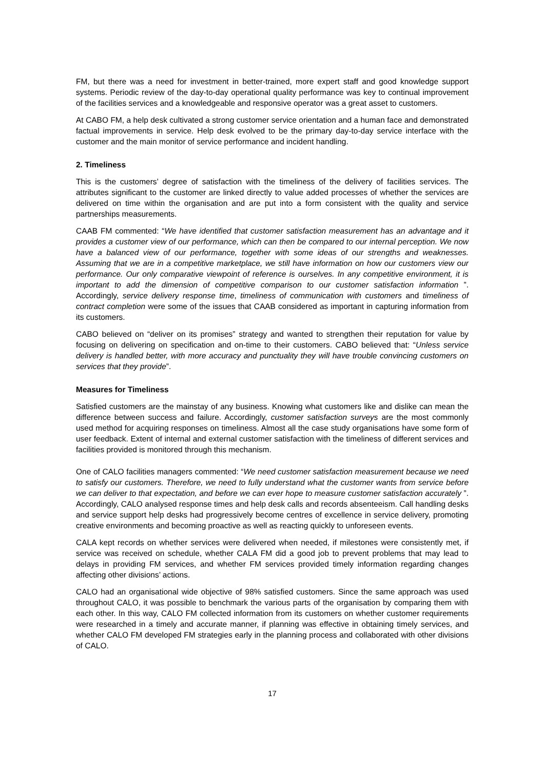FM, but there was a need for investment in better-trained, more expert staff and good knowledge support systems. Periodic review of the day-to-day operational quality performance was key to continual improvement of the facilities services and a knowledgeable and responsive operator was a great asset to customers.
At CABO FM, a help desk cultivated a strong customer service orientation and a human face and demonstrated factual improvements in service. Help desk evolved to be the primary day-to-day service interface with the customer and the main monitor of service performance and incident handling.
2. Timeliness
This is the customers’ degree of satisfaction with the timeliness of the delivery of facilities services. The attributes significant to the customer are linked directly to value added processes of whether the services are delivered on time within the organisation and are put into a form consistent with the quality and service partnerships measurements.
CAAB FM commented: “We have identified that customer satisfaction measurement has an advantage and it provides a customer view of our performance, which can then be compared to our internal perception. We now have a balanced view of our performance, together with some ideas of our strengths and weaknesses. Assuming that we are in a competitive marketplace, we still have information on how our customers view our performance. Our only comparative viewpoint of reference is ourselves. In any competitive environment, it is important to add the dimension of competitive comparison to our customer satisfaction information ”. Accordingly, service delivery response time, timeliness of communication with customers and timeliness of contract completion were some of the issues that CAAB considered as important in capturing information from its customers.
CABO believed on “deliver on its promises” strategy and wanted to strengthen their reputation for value by focusing on delivering on specification and on-time to their customers. CABO believed that: “Unless service delivery is handled better, with more accuracy and punctuality they will have trouble convincing customers on services that they provide”.
Measures for Timeliness
Satisfied customers are the mainstay of any business. Knowing what customers like and dislike can mean the difference between success and failure. Accordingly, customer satisfaction surveys are the most commonly used method for acquiring responses on timeliness. Almost all the case study organisations have some form of user feedback. Extent of internal and external customer satisfaction with the timeliness of different services and facilities provided is monitored through this mechanism.
One of CALO facilities managers commented: “We need customer satisfaction measurement because we need to satisfy our customers. Therefore, we need to fully understand what the customer wants from service before we can deliver to that expectation, and before we can ever hope to measure customer satisfaction accurately ”. Accordingly, CALO analysed response times and help desk calls and records absenteeism. Call handling desks and service support help desks had progressively become centres of excellence in service delivery, promoting creative environments and becoming proactive as well as reacting quickly to unforeseen events.
CALA kept records on whether services were delivered when needed, if milestones were consistently met, if service was received on schedule, whether CALA FM did a good job to prevent problems that may lead to delays in providing FM services, and whether FM services provided timely information regarding changes affecting other divisions’ actions.
CALO had an organisational wide objective of 98% satisfied customers. Since the same approach was used throughout CALO, it was possible to benchmark the various parts of the organisation by comparing them with each other. In this way, CALO FM collected information from its customers on whether customer requirements were researched in a timely and accurate manner, if planning was effective in obtaining timely services, and whether CALO FM developed FM strategies early in the planning process and collaborated with other divisions of CALO.
17